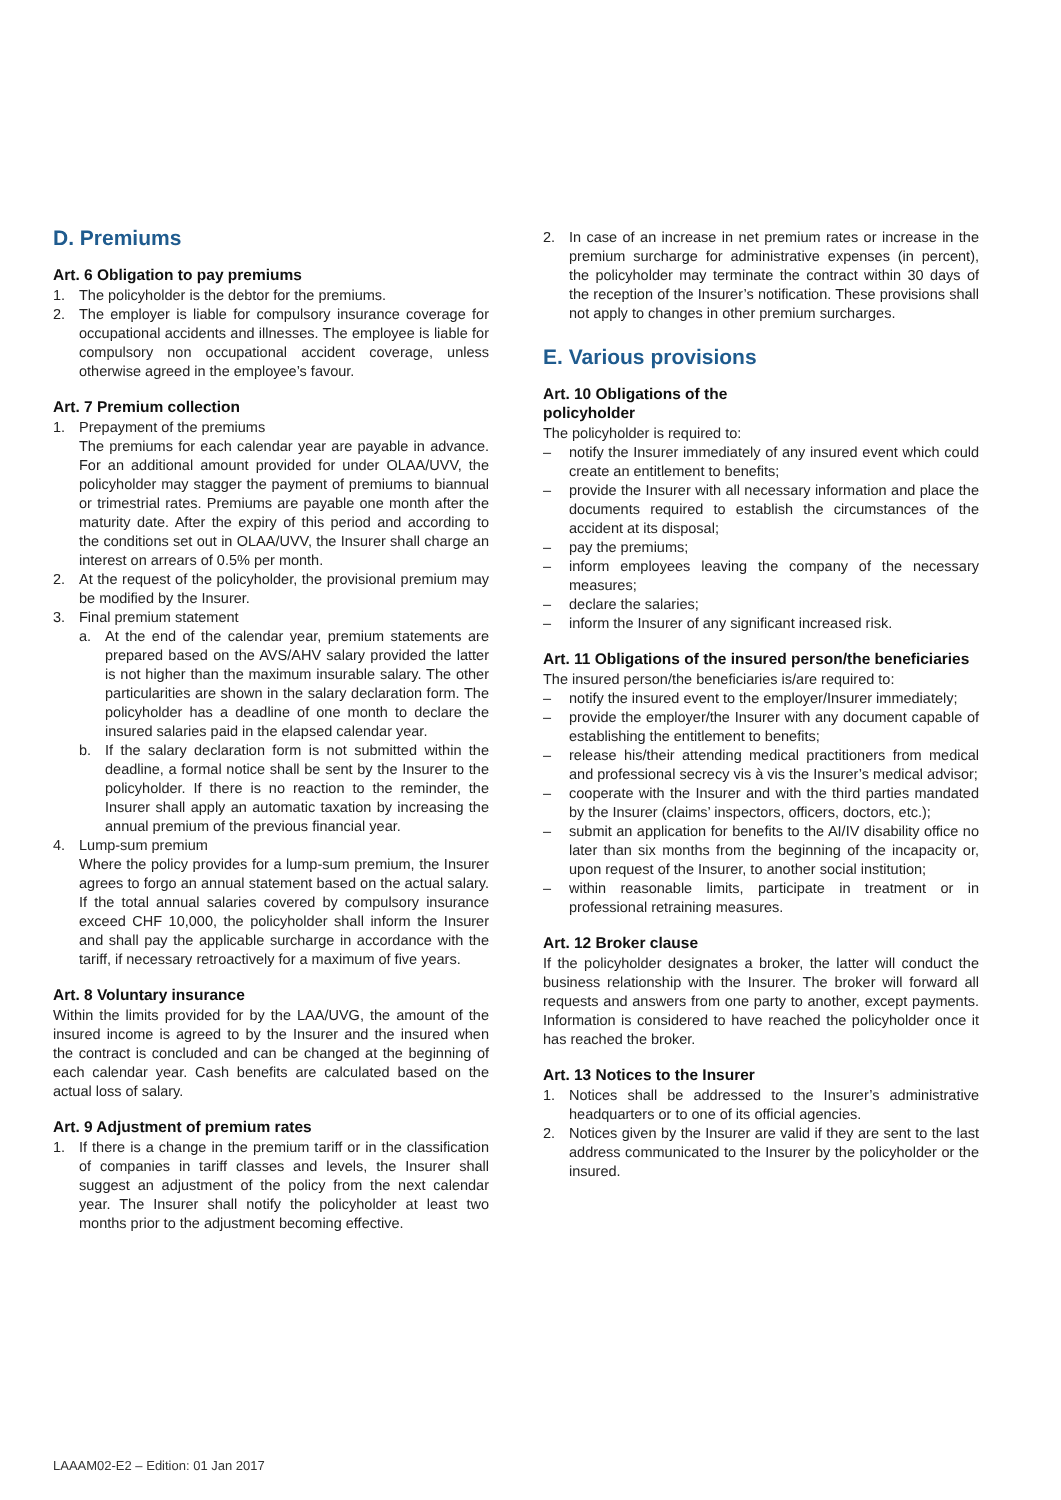D. Premiums
Art. 6 Obligation to pay premiums
1. The policyholder is the debtor for the premiums.
2. The employer is liable for compulsory insurance coverage for occupational accidents and illnesses. The employee is liable for compulsory non occupational accident coverage, unless otherwise agreed in the employee’s favour.
Art. 7 Premium collection
1. Prepayment of the premiums
The premiums for each calendar year are payable in advance. For an additional amount provided for under OLAA/UVV, the policyholder may stagger the payment of premiums to biannual or trimestrial rates. Premiums are payable one month after the maturity date. After the expiry of this period and according to the conditions set out in OLAA/UVV, the Insurer shall charge an interest on arrears of 0.5% per month.
2. At the request of the policyholder, the provisional premium may be modified by the Insurer.
3. Final premium statement
a. At the end of the calendar year, premium statements are prepared based on the AVS/AHV salary provided the latter is not higher than the maximum insurable salary. The other particularities are shown in the salary declaration form. The policyholder has a deadline of one month to declare the insured salaries paid in the elapsed calendar year.
b. If the salary declaration form is not submitted within the deadline, a formal notice shall be sent by the Insurer to the policyholder. If there is no reaction to the reminder, the Insurer shall apply an automatic taxation by increasing the annual premium of the previous financial year.
4. Lump-sum premium
Where the policy provides for a lump-sum premium, the Insurer agrees to forgo an annual statement based on the actual salary. If the total annual salaries covered by compulsory insurance exceed CHF 10,000, the policyholder shall inform the Insurer and shall pay the applicable surcharge in accordance with the tariff, if necessary retroactively for a maximum of five years.
Art. 8 Voluntary insurance
Within the limits provided for by the LAA/UVG, the amount of the insured income is agreed to by the Insurer and the insured when the contract is concluded and can be changed at the beginning of each calendar year. Cash benefits are calculated based on the actual loss of salary.
Art. 9 Adjustment of premium rates
1. If there is a change in the premium tariff or in the classification of companies in tariff classes and levels, the Insurer shall suggest an adjustment of the policy from the next calendar year. The Insurer shall notify the policyholder at least two months prior to the adjustment becoming effective.
2. In case of an increase in net premium rates or increase in the premium surcharge for administrative expenses (in percent), the policyholder may terminate the contract within 30 days of the reception of the Insurer’s notification. These provisions shall not apply to changes in other premium surcharges.
E. Various provisions
Art. 10 Obligations of the
policyholder
The policyholder is required to:
– notify the Insurer immediately of any insured event which could create an entitlement to benefits;
– provide the Insurer with all necessary information and place the documents required to establish the circumstances of the accident at its disposal;
– pay the premiums;
– inform employees leaving the company of the necessary measures;
– declare the salaries;
– inform the Insurer of any significant increased risk.
Art. 11 Obligations of the insured person/the beneficiaries
The insured person/the beneficiaries is/are required to:
– notify the insured event to the employer/Insurer immediately;
– provide the employer/the Insurer with any document capable of establishing the entitlement to benefits;
– release his/their attending medical practitioners from medical and professional secrecy vis à vis the Insurer’s medical advisor;
– cooperate with the Insurer and with the third parties mandated by the Insurer (claims’ inspectors, officers, doctors, etc.);
– submit an application for benefits to the AI/IV disability office no later than six months from the beginning of the incapacity or, upon request of the Insurer, to another social institution;
– within reasonable limits, participate in treatment or in professional retraining measures.
Art. 12 Broker clause
If the policyholder designates a broker, the latter will conduct the business relationship with the Insurer. The broker will forward all requests and answers from one party to another, except payments. Information is considered to have reached the policyholder once it has reached the broker.
Art. 13 Notices to the Insurer
1. Notices shall be addressed to the Insurer’s administrative headquarters or to one of its official agencies.
2. Notices given by the Insurer are valid if they are sent to the last address communicated to the Insurer by the policyholder or the insured.
LAAAM02-E2 – Edition: 01 Jan 2017